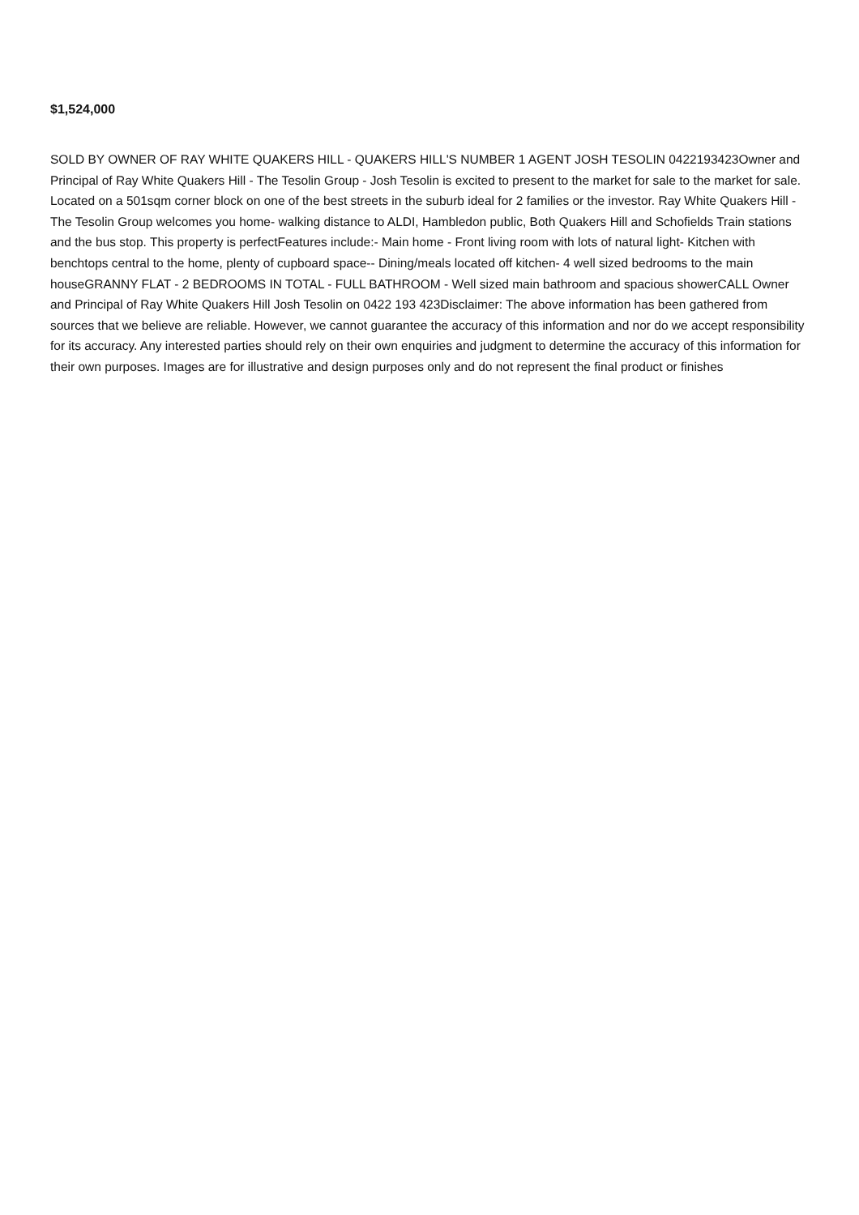$1,524,000
SOLD BY OWNER OF RAY WHITE QUAKERS HILL - QUAKERS HILL'S NUMBER 1 AGENT JOSH TESOLIN 0422193423Owner and Principal of Ray White Quakers Hill - The Tesolin Group - Josh Tesolin is excited to present to the market for sale to the market for sale. Located on a 501sqm corner block on one of the best streets in the suburb ideal for 2 families or the investor. Ray White Quakers Hill - The Tesolin Group welcomes you home- walking distance to ALDI, Hambledon public, Both Quakers Hill and Schofields Train stations and the bus stop. This property is perfectFeatures include:- Main home - Front living room with lots of natural light- Kitchen with benchtops central to the home, plenty of cupboard space-- Dining/meals located off kitchen- 4 well sized bedrooms to the main houseGRANNY FLAT - 2 BEDROOMS IN TOTAL - FULL BATHROOM - Well sized main bathroom and spacious showerCALL Owner and Principal of Ray White Quakers Hill Josh Tesolin on 0422 193 423Disclaimer: The above information has been gathered from sources that we believe are reliable. However, we cannot guarantee the accuracy of this information and nor do we accept responsibility for its accuracy. Any interested parties should rely on their own enquiries and judgment to determine the accuracy of this information for their own purposes. Images are for illustrative and design purposes only and do not represent the final product or finishes